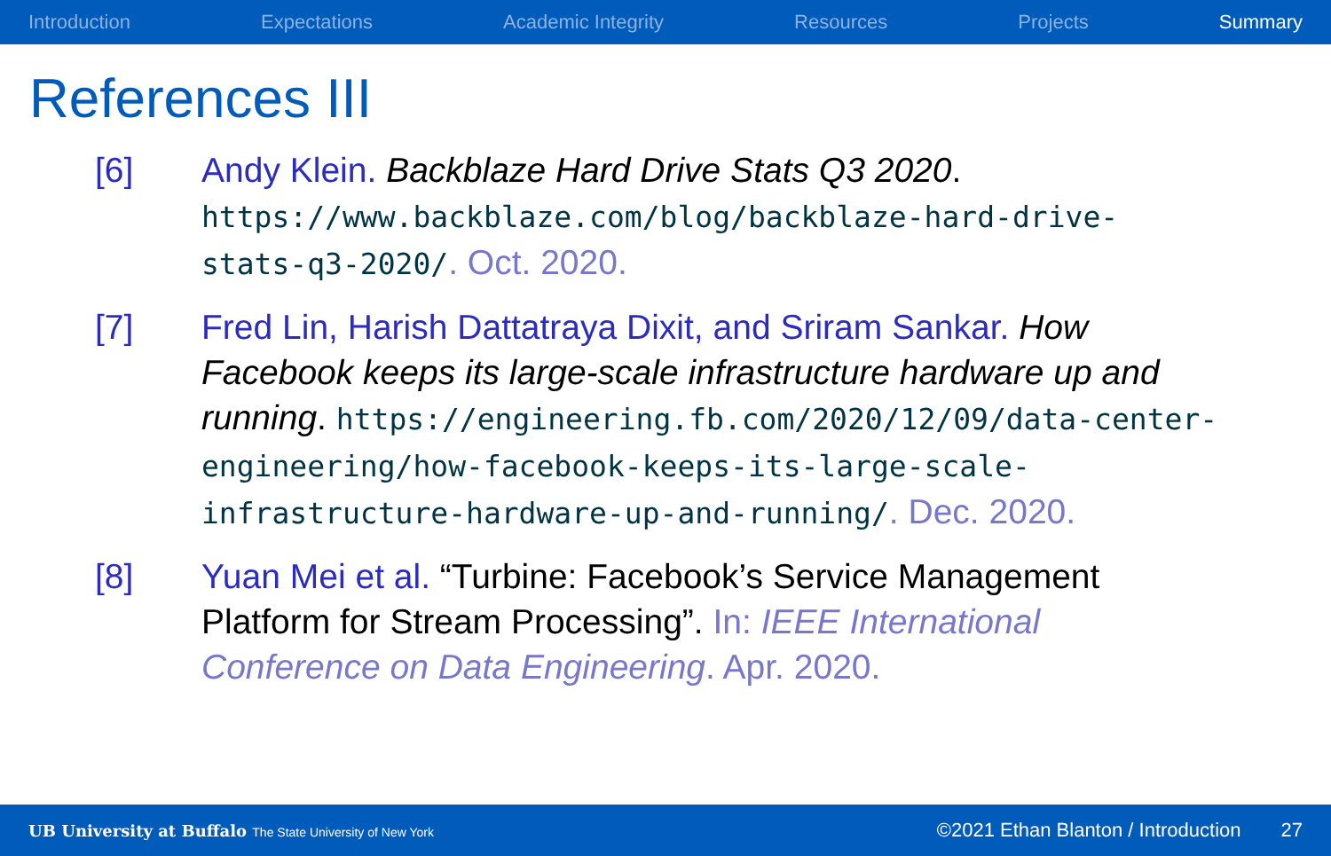Introduction Expectations Academic Integrity Resources Projects Summary
References III
[6] Andy Klein. Backblaze Hard Drive Stats Q3 2020. https://www.backblaze.com/blog/backblaze-hard-drive-stats-q3-2020/. Oct. 2020.
[7] Fred Lin, Harish Dattatraya Dixit, and Sriram Sankar. How Facebook keeps its large-scale infrastructure hardware up and running. https://engineering.fb.com/2020/12/09/data-center-engineering/how-facebook-keeps-its-large-scale-infrastructure-hardware-up-and-running/. Dec. 2020.
[8] Yuan Mei et al. “Turbine: Facebook’s Service Management Platform for Stream Processing”. In: IEEE International Conference on Data Engineering. Apr. 2020.
UB University at Buffalo The State University of New York ©2021 Ethan Blanton / Introduction 27